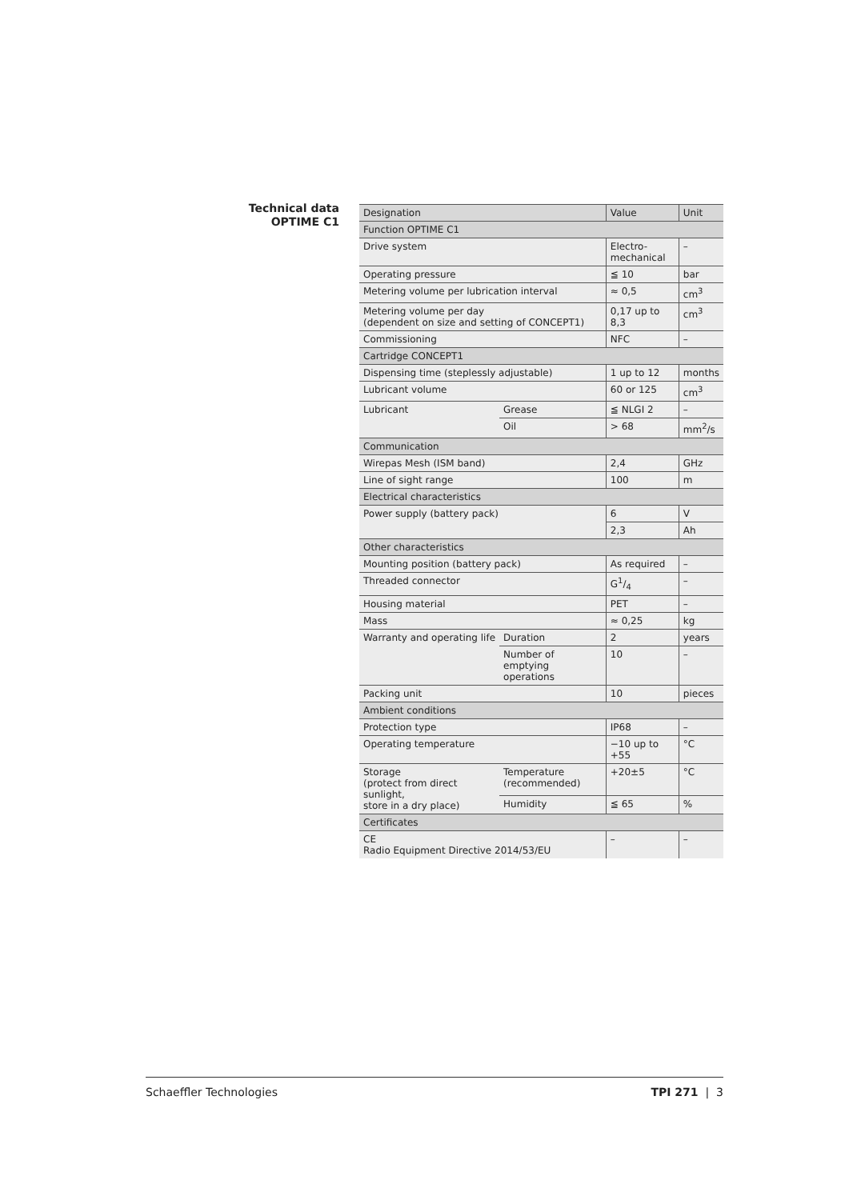Technical data
OPTIME C1
| Designation | | Value | Unit |
| --- | --- | --- | --- |
| Function OPTIME C1 | | | |
| Drive system | | Electro- mechanical | – |
| Operating pressure | | ≦ 10 | bar |
| Metering volume per lubrication interval | | ≈ 0,5 | cm<sup>3</sup> |
| Metering volume per day (dependent on size and setting of CONCEPT1) | | 0,17 up to 8,3 | cm<sup>3</sup> |
| Commissioning | | NFC | – |
| Cartridge CONCEPT1 | | | |
| Dispensing time (steplessly adjustable) | | 1 up to 12 | months |
| Lubricant volume | | 60 or 125 | cm<sup>3</sup> |
| Lubricant | Grease | ≦ NLGI 2 | – |
| | Oil | > 68 | mm<sup>2</sup>/s |
| Communication | | | |
| Wirepas Mesh (ISM band) | | 2,4 | GHz |
| Line of sight range | | 100 | m |
| Electrical characteristics | | | |
| Power supply (battery pack) | | 6 | V |
| | | 2,3 | Ah |
| Other characteristics | | | |
| Mounting position (battery pack) | | As required | – |
| Threaded connector | | G1/4 | – |
| Housing material | | PET | – |
| Mass | | ≈ 0,25 | kg |
| Warranty and operating life | Duration | 2 | years |
| | Number of emptying operations | 10 | – |
| Packing unit | | 10 | pieces |
| Ambient conditions | | | |
| Protection type | | IP68 | – |
| Operating temperature | | −10 up to +55 | °C |
| Storage (protect from direct sunlight, store in a dry place) | Temperature (recommended) | +20±5 | °C |
| | Humidity | ≦ 65 | % |
| Certificates | | | |
| CE Radio Equipment Directive 2014/53/EU | | – | – |
Schaeffler Technologies TPI 271 | 3